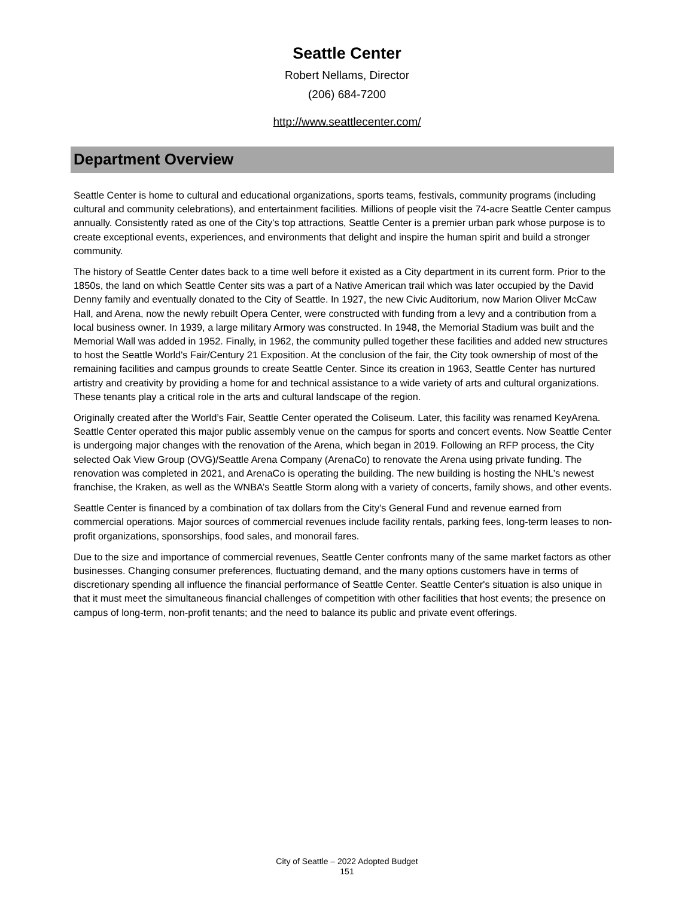Seattle Center
Robert Nellams, Director
(206) 684-7200
http://www.seattlecenter.com/
Department Overview
Seattle Center is home to cultural and educational organizations, sports teams, festivals, community programs (including cultural and community celebrations), and entertainment facilities. Millions of people visit the 74-acre Seattle Center campus annually. Consistently rated as one of the City's top attractions, Seattle Center is a premier urban park whose purpose is to create exceptional events, experiences, and environments that delight and inspire the human spirit and build a stronger community.
The history of Seattle Center dates back to a time well before it existed as a City department in its current form. Prior to the 1850s, the land on which Seattle Center sits was a part of a Native American trail which was later occupied by the David Denny family and eventually donated to the City of Seattle. In 1927, the new Civic Auditorium, now Marion Oliver McCaw Hall, and Arena, now the newly rebuilt Opera Center, were constructed with funding from a levy and a contribution from a local business owner. In 1939, a large military Armory was constructed. In 1948, the Memorial Stadium was built and the Memorial Wall was added in 1952. Finally, in 1962, the community pulled together these facilities and added new structures to host the Seattle World's Fair/Century 21 Exposition. At the conclusion of the fair, the City took ownership of most of the remaining facilities and campus grounds to create Seattle Center. Since its creation in 1963, Seattle Center has nurtured artistry and creativity by providing a home for and technical assistance to a wide variety of arts and cultural organizations. These tenants play a critical role in the arts and cultural landscape of the region.
Originally created after the World’s Fair, Seattle Center operated the Coliseum. Later, this facility was renamed KeyArena. Seattle Center operated this major public assembly venue on the campus for sports and concert events. Now Seattle Center is undergoing major changes with the renovation of the Arena, which began in 2019. Following an RFP process, the City selected Oak View Group (OVG)/Seattle Arena Company (ArenaCo) to renovate the Arena using private funding. The renovation was completed in 2021, and ArenaCo is operating the building. The new building is hosting the NHL’s newest franchise, the Kraken, as well as the WNBA’s Seattle Storm along with a variety of concerts, family shows, and other events.
Seattle Center is financed by a combination of tax dollars from the City's General Fund and revenue earned from commercial operations. Major sources of commercial revenues include facility rentals, parking fees, long-term leases to non-profit organizations, sponsorships, food sales, and monorail fares.
Due to the size and importance of commercial revenues, Seattle Center confronts many of the same market factors as other businesses. Changing consumer preferences, fluctuating demand, and the many options customers have in terms of discretionary spending all influence the financial performance of Seattle Center. Seattle Center's situation is also unique in that it must meet the simultaneous financial challenges of competition with other facilities that host events; the presence on campus of long-term, non-profit tenants; and the need to balance its public and private event offerings.
City of Seattle – 2022 Adopted Budget
151